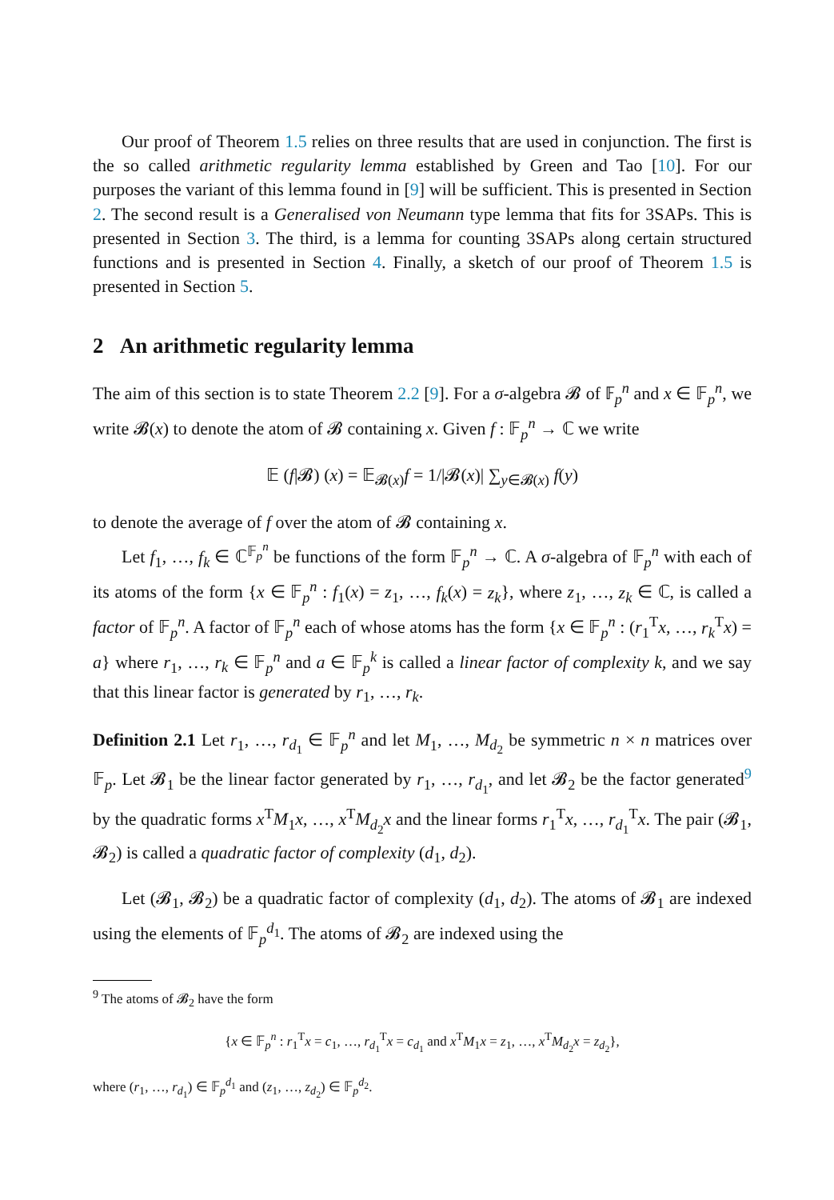Our proof of Theorem 1.5 relies on three results that are used in conjunction. The first is the so called arithmetic regularity lemma established by Green and Tao [10]. For our purposes the variant of this lemma found in [9] will be sufficient. This is presented in Section 2. The second result is a Generalised von Neumann type lemma that fits for 3SAPs. This is presented in Section 3. The third, is a lemma for counting 3SAPs along certain structured functions and is presented in Section 4. Finally, a sketch of our proof of Theorem 1.5 is presented in Section 5.
2 An arithmetic regularity lemma
The aim of this section is to state Theorem 2.2 [9]. For a σ-algebra 𝓑 of 𝔽<sub>p</sub><sup>n</sup> and x ∈ 𝔽<sub>p</sub><sup>n</sup>, we write 𝓑(x) to denote the atom of 𝓑 containing x. Given f : 𝔽<sub>p</sub><sup>n</sup> → ℂ we write
𝔼 (f|𝓑) (x) = 𝔼<sub>𝓑(x)</sub>f = 1/|𝓑(x)| ∑<sub>y∈𝓑(x)</sub> f(y)
to denote the average of f over the atom of 𝓑 containing x.
Let f<sub>1</sub>, …, f<sub>k</sub> ∈ ℂ<sup>𝔽<sub>p</sub><sup>n</sup></sup> be functions of the form 𝔽<sub>p</sub><sup>n</sup> → ℂ. A σ-algebra of 𝔽<sub>p</sub><sup>n</sup> with each of its atoms of the form {x ∈ 𝔽<sub>p</sub><sup>n</sup> : f<sub>1</sub>(x) = z<sub>1</sub>, …, f<sub>k</sub>(x) = z<sub>k</sub>}, where z<sub>1</sub>, …, z<sub>k</sub> ∈ ℂ, is called a factor of 𝔽<sub>p</sub><sup>n</sup>. A factor of 𝔽<sub>p</sub><sup>n</sup> each of whose atoms has the form {x ∈ 𝔽<sub>p</sub><sup>n</sup> : (r<sub>1</sub><sup>T</sup>x, …, r<sub>k</sub><sup>T</sup>x) = a} where r<sub>1</sub>, …, r<sub>k</sub> ∈ 𝔽<sub>p</sub><sup>n</sup> and a ∈ 𝔽<sub>p</sub><sup>k</sup> is called a linear factor of complexity k, and we say that this linear factor is generated by r<sub>1</sub>, …, r<sub>k</sub>.
Definition 2.1 Let r<sub>1</sub>, …, r<sub>d<sub>1</sub></sub> ∈ 𝔽<sub>p</sub><sup>n</sup> and let M<sub>1</sub>, …, M<sub>d<sub>2</sub></sub> be symmetric n × n matrices over 𝔽<sub>p</sub>. Let 𝓑<sub>1</sub> be the linear factor generated by r<sub>1</sub>, …, r<sub>d<sub>1</sub></sub>, and let 𝓑<sub>2</sub> be the factor generated<sup>9</sup> by the quadratic forms x<sup>T</sup>M<sub>1</sub>x, …, x<sup>T</sup>M<sub>d<sub>2</sub></sub>x and the linear forms r<sub>1</sub><sup>T</sup>x, …, r<sub>d<sub>1</sub></sub><sup>T</sup>x. The pair (𝓑<sub>1</sub>, 𝓑<sub>2</sub>) is called a quadratic factor of complexity (d<sub>1</sub>, d<sub>2</sub>).
Let (𝓑<sub>1</sub>, 𝓑<sub>2</sub>) be a quadratic factor of complexity (d<sub>1</sub>, d<sub>2</sub>). The atoms of 𝓑<sub>1</sub> are indexed using the elements of 𝔽<sub>p</sub><sup>d<sub>1</sub></sup>. The atoms of 𝓑<sub>2</sub> are indexed using the
<sup>9</sup> The atoms of 𝓑<sub>2</sub> have the form
{x ∈ 𝔽<sub>p</sub><sup>n</sup> : r<sub>1</sub><sup>T</sup>x = c<sub>1</sub>, …, r<sub>d<sub>1</sub></sub><sup>T</sup>x = c<sub>d<sub>1</sub></sub> and x<sup>T</sup>M<sub>1</sub>x = z<sub>1</sub>, …, x<sup>T</sup>M<sub>d<sub>2</sub></sub>x = z<sub>d<sub>2</sub></sub>},
where (r<sub>1</sub>, …, r<sub>d<sub>1</sub></sub>) ∈ 𝔽<sub>p</sub><sup>d<sub>1</sub></sup> and (z<sub>1</sub>, …, z<sub>d<sub>2</sub></sub>) ∈ 𝔽<sub>p</sub><sup>d<sub>2</sub></sup>.